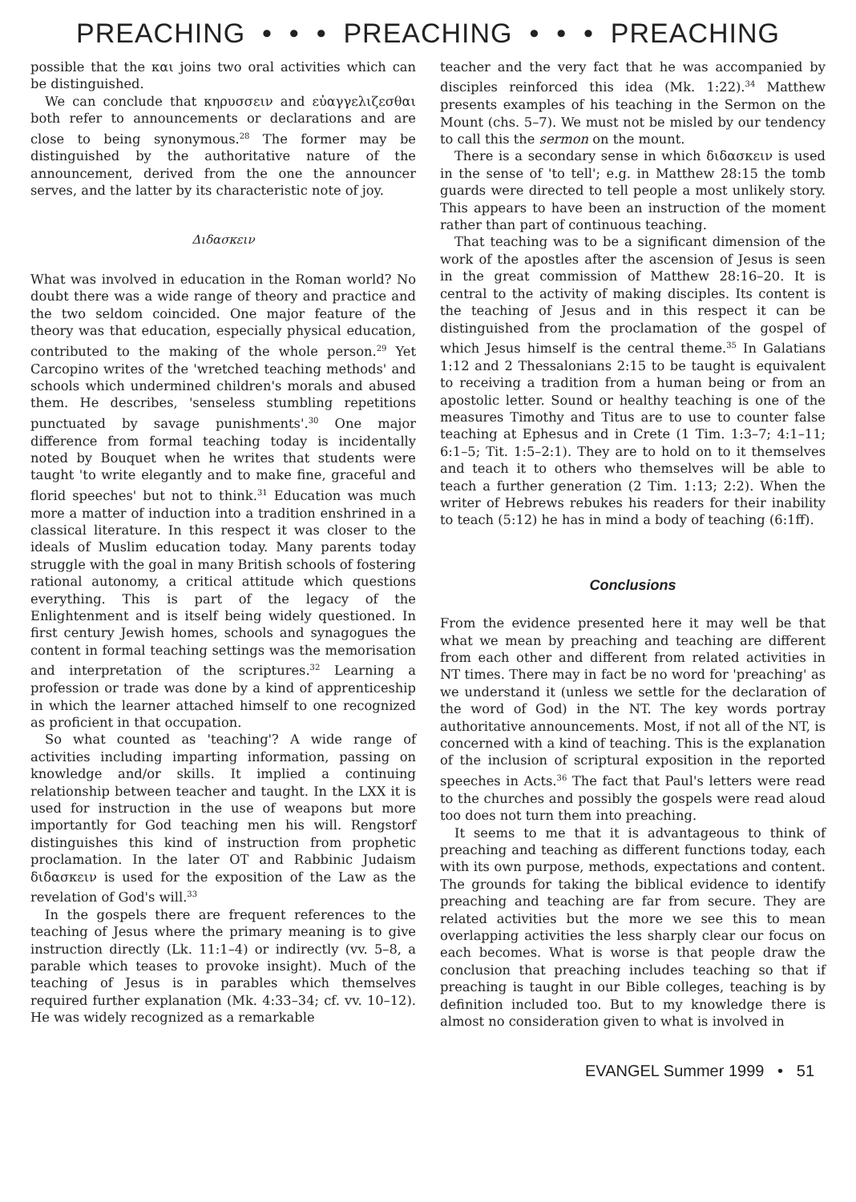PREACHING • • • PREACHING • • • PREACHING
possible that the και joins two oral activities which can be distinguished.
We can conclude that κηρυσσειν and εὐαγγελιζεσθαι both refer to announcements or declarations and are close to being synonymous.<sup>28</sup> The former may be distinguished by the authoritative nature of the announcement, derived from the one the announcer serves, and the latter by its characteristic note of joy.
Διδασκειν
What was involved in education in the Roman world? No doubt there was a wide range of theory and practice and the two seldom coincided. One major feature of the theory was that education, especially physical education, contributed to the making of the whole person.<sup>29</sup> Yet Carcopino writes of the 'wretched teaching methods' and schools which undermined children's morals and abused them. He describes, 'senseless stumbling repetitions punctuated by savage punishments'.<sup>30</sup> One major difference from formal teaching today is incidentally noted by Bouquet when he writes that students were taught 'to write elegantly and to make fine, graceful and florid speeches' but not to think.<sup>31</sup> Education was much more a matter of induction into a tradition enshrined in a classical literature. In this respect it was closer to the ideals of Muslim education today. Many parents today struggle with the goal in many British schools of fostering rational autonomy, a critical attitude which questions everything. This is part of the legacy of the Enlightenment and is itself being widely questioned. In first century Jewish homes, schools and synagogues the content in formal teaching settings was the memorisation and interpretation of the scriptures.<sup>32</sup> Learning a profession or trade was done by a kind of apprenticeship in which the learner attached himself to one recognized as proficient in that occupation.
So what counted as 'teaching'? A wide range of activities including imparting information, passing on knowledge and/or skills. It implied a continuing relationship between teacher and taught. In the LXX it is used for instruction in the use of weapons but more importantly for God teaching men his will. Rengstorf distinguishes this kind of instruction from prophetic proclamation. In the later OT and Rabbinic Judaism διδασκειν is used for the exposition of the Law as the revelation of God's will.<sup>33</sup>
In the gospels there are frequent references to the teaching of Jesus where the primary meaning is to give instruction directly (Lk. 11:1–4) or indirectly (vv. 5–8, a parable which teases to provoke insight). Much of the teaching of Jesus is in parables which themselves required further explanation (Mk. 4:33–34; cf. vv. 10–12). He was widely recognized as a remarkable
teacher and the very fact that he was accompanied by disciples reinforced this idea (Mk. 1:22).<sup>34</sup> Matthew presents examples of his teaching in the Sermon on the Mount (chs. 5–7). We must not be misled by our tendency to call this the sermon on the mount.
There is a secondary sense in which διδασκειν is used in the sense of 'to tell'; e.g. in Matthew 28:15 the tomb guards were directed to tell people a most unlikely story. This appears to have been an instruction of the moment rather than part of continuous teaching.
That teaching was to be a significant dimension of the work of the apostles after the ascension of Jesus is seen in the great commission of Matthew 28:16–20. It is central to the activity of making disciples. Its content is the teaching of Jesus and in this respect it can be distinguished from the proclamation of the gospel of which Jesus himself is the central theme.<sup>35</sup> In Galatians 1:12 and 2 Thessalonians 2:15 to be taught is equivalent to receiving a tradition from a human being or from an apostolic letter. Sound or healthy teaching is one of the measures Timothy and Titus are to use to counter false teaching at Ephesus and in Crete (1 Tim. 1:3–7; 4:1–11; 6:1–5; Tit. 1:5–2:1). They are to hold on to it themselves and teach it to others who themselves will be able to teach a further generation (2 Tim. 1:13; 2:2). When the writer of Hebrews rebukes his readers for their inability to teach (5:12) he has in mind a body of teaching (6:1ff).
Conclusions
From the evidence presented here it may well be that what we mean by preaching and teaching are different from each other and different from related activities in NT times. There may in fact be no word for 'preaching' as we understand it (unless we settle for the declaration of the word of God) in the NT. The key words portray authoritative announcements. Most, if not all of the NT, is concerned with a kind of teaching. This is the explanation of the inclusion of scriptural exposition in the reported speeches in Acts.<sup>36</sup> The fact that Paul's letters were read to the churches and possibly the gospels were read aloud too does not turn them into preaching.
It seems to me that it is advantageous to think of preaching and teaching as different functions today, each with its own purpose, methods, expectations and content. The grounds for taking the biblical evidence to identify preaching and teaching are far from secure. They are related activities but the more we see this to mean overlapping activities the less sharply clear our focus on each becomes. What is worse is that people draw the conclusion that preaching includes teaching so that if preaching is taught in our Bible colleges, teaching is by definition included too. But to my knowledge there is almost no consideration given to what is involved in
EVANGEL Summer 1999 • 51